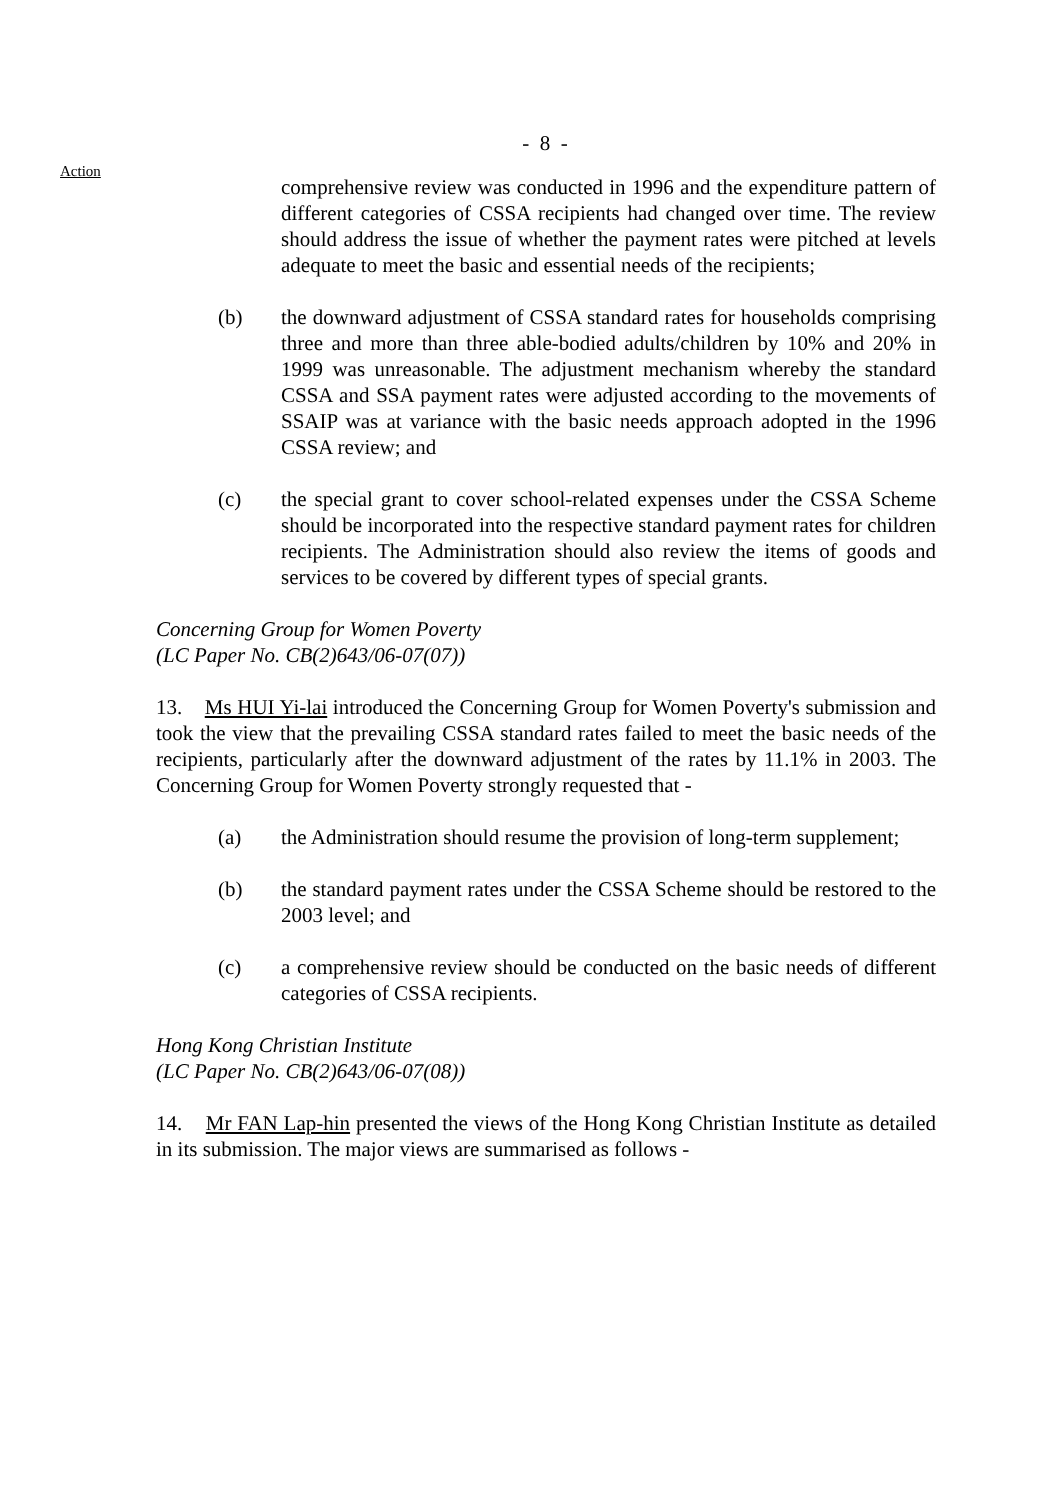- 8 -
Action
comprehensive review was conducted in 1996 and the expenditure pattern of different categories of CSSA recipients had changed over time. The review should address the issue of whether the payment rates were pitched at levels adequate to meet the basic and essential needs of the recipients;
(b) the downward adjustment of CSSA standard rates for households comprising three and more than three able-bodied adults/children by 10% and 20% in 1999 was unreasonable. The adjustment mechanism whereby the standard CSSA and SSA payment rates were adjusted according to the movements of SSAIP was at variance with the basic needs approach adopted in the 1996 CSSA review; and
(c) the special grant to cover school-related expenses under the CSSA Scheme should be incorporated into the respective standard payment rates for children recipients. The Administration should also review the items of goods and services to be covered by different types of special grants.
Concerning Group for Women Poverty
(LC Paper No. CB(2)643/06-07(07))
13. Ms HUI Yi-lai introduced the Concerning Group for Women Poverty's submission and took the view that the prevailing CSSA standard rates failed to meet the basic needs of the recipients, particularly after the downward adjustment of the rates by 11.1% in 2003. The Concerning Group for Women Poverty strongly requested that -
(a) the Administration should resume the provision of long-term supplement;
(b) the standard payment rates under the CSSA Scheme should be restored to the 2003 level; and
(c) a comprehensive review should be conducted on the basic needs of different categories of CSSA recipients.
Hong Kong Christian Institute
(LC Paper No. CB(2)643/06-07(08))
14. Mr FAN Lap-hin presented the views of the Hong Kong Christian Institute as detailed in its submission. The major views are summarised as follows -